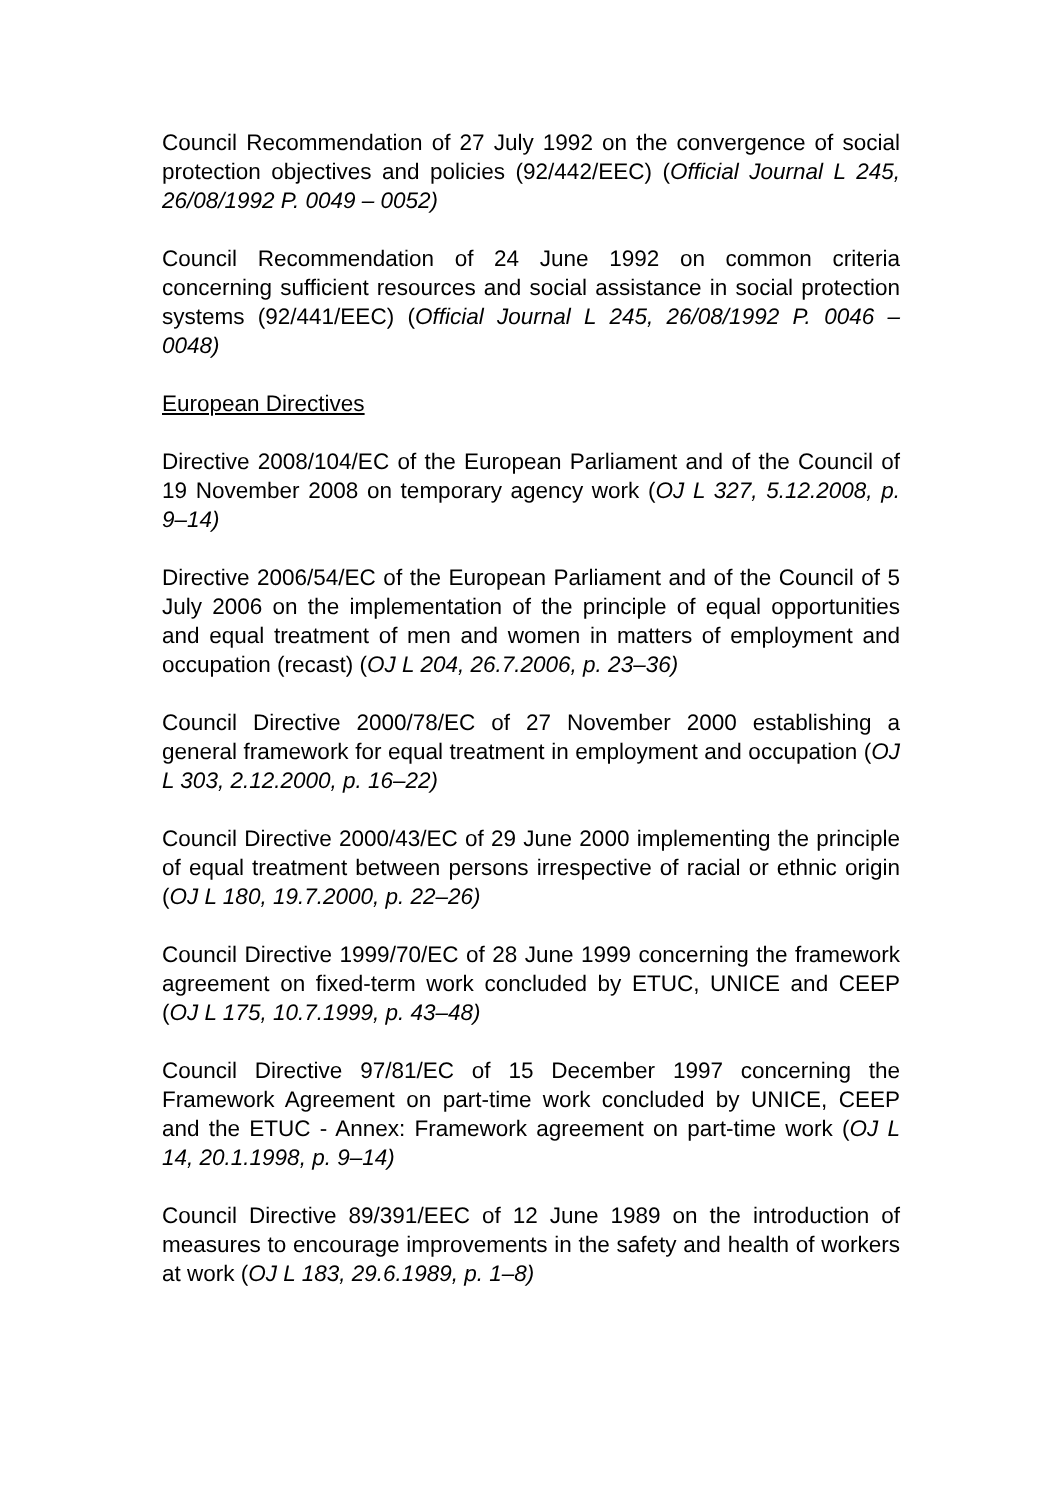Council Recommendation of 27 July 1992 on the convergence of social protection objectives and policies (92/442/EEC) (Official Journal L 245, 26/08/1992 P. 0049 – 0052)
Council Recommendation of 24 June 1992 on common criteria concerning sufficient resources and social assistance in social protection systems (92/441/EEC) (Official Journal L 245, 26/08/1992 P. 0046 – 0048)
European Directives
Directive 2008/104/EC of the European Parliament and of the Council of 19 November 2008 on temporary agency work (OJ L 327, 5.12.2008, p. 9–14)
Directive 2006/54/EC of the European Parliament and of the Council of 5 July 2006 on the implementation of the principle of equal opportunities and equal treatment of men and women in matters of employment and occupation (recast) (OJ L 204, 26.7.2006, p. 23–36)
Council Directive 2000/78/EC of 27 November 2000 establishing a general framework for equal treatment in employment and occupation (OJ L 303, 2.12.2000, p. 16–22)
Council Directive 2000/43/EC of 29 June 2000 implementing the principle of equal treatment between persons irrespective of racial or ethnic origin (OJ L 180, 19.7.2000, p. 22–26)
Council Directive 1999/70/EC of 28 June 1999 concerning the framework agreement on fixed-term work concluded by ETUC, UNICE and CEEP (OJ L 175, 10.7.1999, p. 43–48)
Council Directive 97/81/EC of 15 December 1997 concerning the Framework Agreement on part-time work concluded by UNICE, CEEP and the ETUC - Annex: Framework agreement on part-time work (OJ L 14, 20.1.1998, p. 9–14)
Council Directive 89/391/EEC of 12 June 1989 on the introduction of measures to encourage improvements in the safety and health of workers at work (OJ L 183, 29.6.1989, p. 1–8)